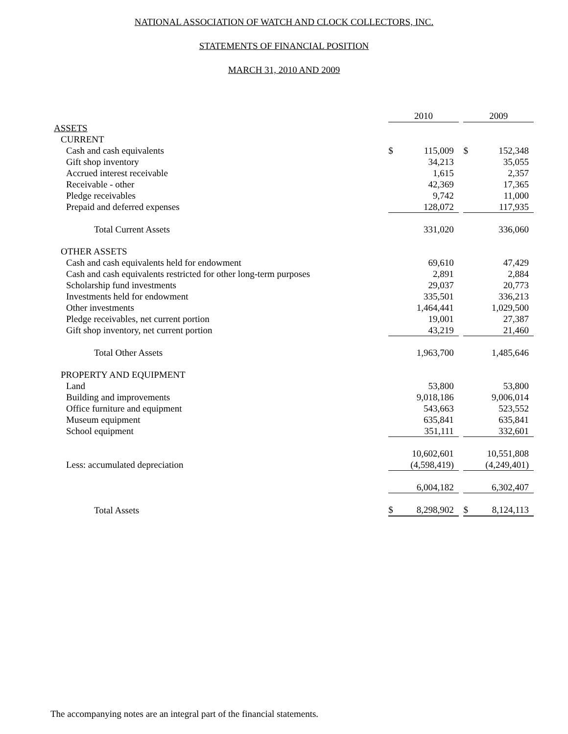NATIONAL ASSOCIATION OF WATCH AND CLOCK COLLECTORS, INC.
STATEMENTS OF FINANCIAL POSITION
MARCH 31, 2010 AND 2009
| | 2010 | | | 2009 | |
| ASSETS | | | | | |
| CURRENT | | | | | |
| Cash and cash equivalents | $ | 115,009 | | $ | 152,348 |
| Gift shop inventory | | 34,213 | | | 35,055 |
| Accrued interest receivable | | 1,615 | | | 2,357 |
| Receivable - other | | 42,369 | | | 17,365 |
| Pledge receivables | | 9,742 | | | 11,000 |
| Prepaid and deferred expenses | | 128,072 | | | 117,935 |
| Total Current Assets | | 331,020 | | | 336,060 |
| OTHER ASSETS | | | | | |
| Cash and cash equivalents held for endowment | | 69,610 | | | 47,429 |
| Cash and cash equivalents restricted for other long-term purposes | | 2,891 | | | 2,884 |
| Scholarship fund investments | | 29,037 | | | 20,773 |
| Investments held for endowment | | 335,501 | | | 336,213 |
| Other investments | | 1,464,441 | | | 1,029,500 |
| Pledge receivables, net current portion | | 19,001 | | | 27,387 |
| Gift shop inventory, net current portion | | 43,219 | | | 21,460 |
| Total Other Assets | | 1,963,700 | | | 1,485,646 |
| PROPERTY AND EQUIPMENT | | | | | |
| Land | | 53,800 | | | 53,800 |
| Building and improvements | | 9,018,186 | | | 9,006,014 |
| Office furniture and equipment | | 543,663 | | | 523,552 |
| Museum equipment | | 635,841 | | | 635,841 |
| School equipment | | 351,111 | | | 332,601 |
| | | 10,602,601 | | | 10,551,808 |
| Less: accumulated depreciation | | (4,598,419) | | | (4,249,401) |
| | | 6,004,182 | | | 6,302,407 |
| Total Assets | $ | 8,298,902 | | $ | 8,124,113 |
The accompanying notes are an integral part of the financial statements.